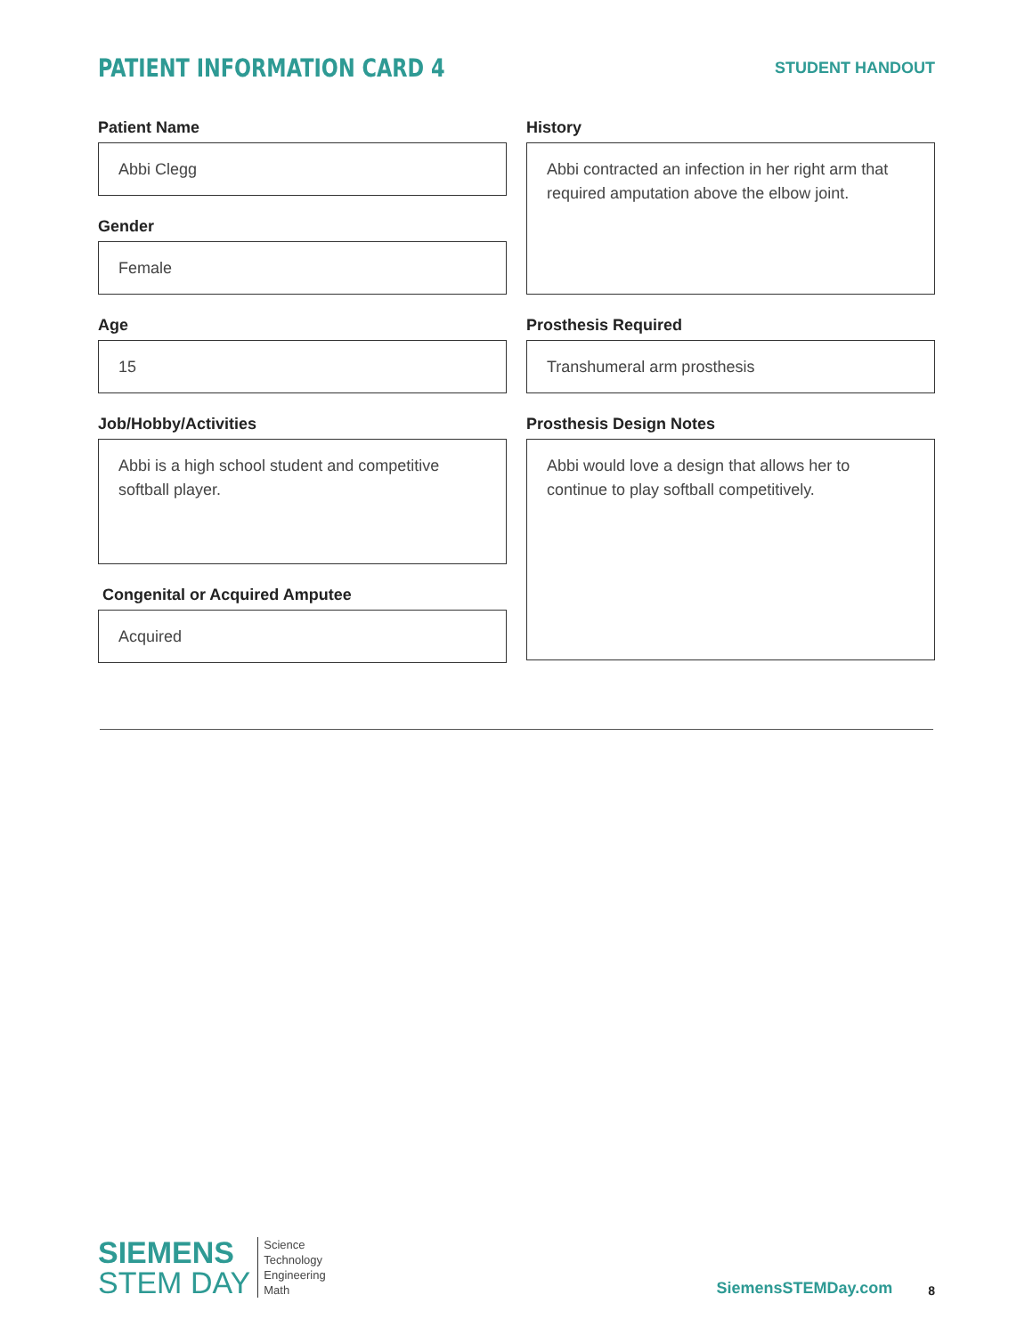PATIENT INFORMATION CARD 4
STUDENT HANDOUT
Patient Name
Abbi Clegg
Gender
Female
Age
15
Job/Hobby/Activities
Abbi is a high school student and competitive softball player.
Congenital or Acquired Amputee
Acquired
History
Abbi contracted an infection in her right arm that required amputation above the elbow joint.
Prosthesis Required
Transhumeral arm prosthesis
Prosthesis Design Notes
Abbi would love a design that allows her to continue to play softball competitively.
SIEMENS
STEM DAY
Science
Technology
Engineering
Math
SiemensSTEMDay.com
8